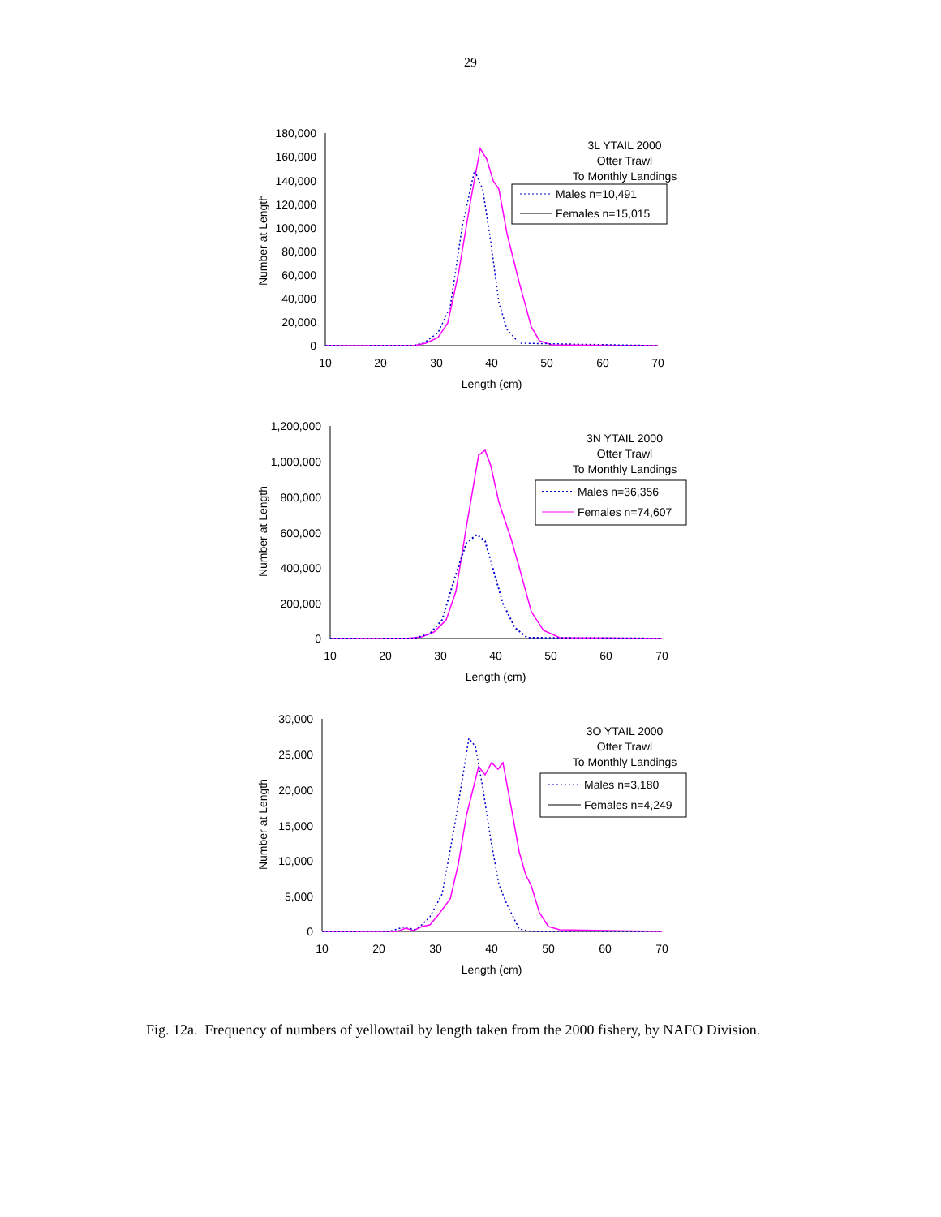29
180,000
160,000
140,000
120,000
100,000
80,000
60,000
40,000
20,000
0
10
20
30
40
50
60
70
Length (cm)
Number at Length
Males n=10,491
Females n=15,015
3L YTAIL 2000
Otter Trawl
To Monthly Landings
1,200,000
1,000,000
800,000
600,000
400,000
200,000
0
10
20
30
40
50
60
70
Length (cm)
Number at Length
Males n=36,356
Females n=74,607
3N YTAIL 2000
Otter Trawl
To Monthly Landings
30,000
25,000
20,000
15,000
10,000
5,000
0
10
20
30
40
50
60
70
Length (cm)
Number at Length
Males n=3,180
Females n=4,249
3O YTAIL 2000
Otter Trawl
To Monthly Landings
Fig. 12a. Frequency of numbers of yellowtail by length taken from the 2000 fishery, by NAFO Division.